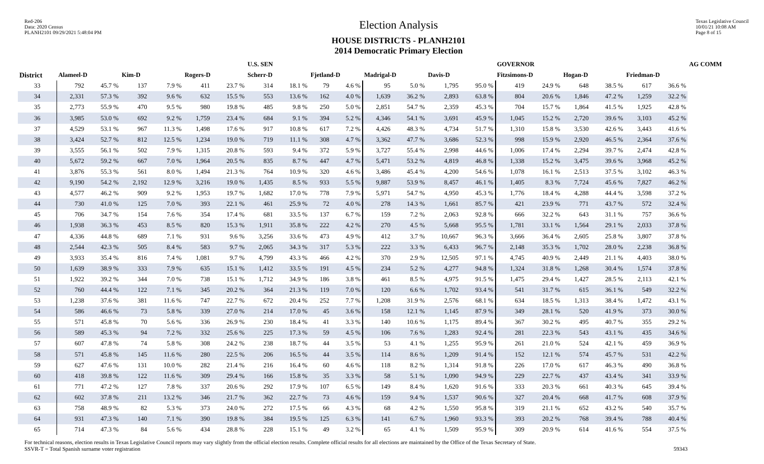Red-206
Data: 2020 Census
PLANH2101 09/29/2021 5:48:04 PM
Election Analysis
HOUSE DISTRICTS - PLANH2101
2014 Democratic Primary Election
Texas Legislative Council
10/01/21 10:08 AM
Page 8 of 15
| | | | | | | | U.S. SEN | | | | | | | | GOVERNOR | | | | | | AG COMM | |
| --- | --- | --- | --- | --- | --- | --- | --- | --- | --- | --- | --- | --- | --- | --- | --- | --- | --- | --- | --- | --- | --- | --- |
| District | Alameel-D | | Kim-D | | Rogers-D | | Scherr-D | | Fjetland-D | | Madrigal-D | | Davis-D | | Fitzsimons-D | | Hogan-D | | Friedman-D | | | |
| 33 | 792 | 45.7 % | 137 | 7.9 % | 411 | 23.7 % | 314 | 18.1 % | 79 | 4.6 % | 95 | 5.0 % | 1,795 | 95.0 % | 419 | 24.9 % | 648 | 38.5 % | 617 | 36.6 % | | |
| 34 | 2,331 | 57.3 % | 392 | 9.6 % | 632 | 15.5 % | 553 | 13.6 % | 162 | 4.0 % | 1,639 | 36.2 % | 2,893 | 63.8 % | 804 | 20.6 % | 1,846 | 47.2 % | 1,259 | 32.2 % | | |
| 35 | 2,773 | 55.9 % | 470 | 9.5 % | 980 | 19.8 % | 485 | 9.8 % | 250 | 5.0 % | 2,851 | 54.7 % | 2,359 | 45.3 % | 704 | 15.7 % | 1,864 | 41.5 % | 1,925 | 42.8 % | | |
| 36 | 3,985 | 53.0 % | 692 | 9.2 % | 1,759 | 23.4 % | 684 | 9.1 % | 394 | 5.2 % | 4,346 | 54.1 % | 3,691 | 45.9 % | 1,045 | 15.2 % | 2,720 | 39.6 % | 3,103 | 45.2 % | | |
| 37 | 4,529 | 53.1 % | 967 | 11.3 % | 1,498 | 17.6 % | 917 | 10.8 % | 617 | 7.2 % | 4,426 | 48.3 % | 4,734 | 51.7 % | 1,310 | 15.8 % | 3,530 | 42.6 % | 3,443 | 41.6 % | | |
| 38 | 3,424 | 52.7 % | 812 | 12.5 % | 1,234 | 19.0 % | 719 | 11.1 % | 308 | 4.7 % | 3,362 | 47.7 % | 3,686 | 52.3 % | 998 | 15.9 % | 2,920 | 46.5 % | 2,364 | 37.6 % | | |
| 39 | 3,555 | 56.1 % | 502 | 7.9 % | 1,315 | 20.8 % | 593 | 9.4 % | 372 | 5.9 % | 3,727 | 55.4 % | 2,998 | 44.6 % | 1,006 | 17.4 % | 2,294 | 39.7 % | 2,474 | 42.8 % | | |
| 40 | 5,672 | 59.2 % | 667 | 7.0 % | 1,964 | 20.5 % | 835 | 8.7 % | 447 | 4.7 % | 5,471 | 53.2 % | 4,819 | 46.8 % | 1,338 | 15.2 % | 3,475 | 39.6 % | 3,968 | 45.2 % | | |
| 41 | 3,876 | 55.3 % | 561 | 8.0 % | 1,494 | 21.3 % | 764 | 10.9 % | 320 | 4.6 % | 3,486 | 45.4 % | 4,200 | 54.6 % | 1,078 | 16.1 % | 2,513 | 37.5 % | 3,102 | 46.3 % | | |
| 42 | 9,190 | 54.2 % | 2,192 | 12.9 % | 3,216 | 19.0 % | 1,435 | 8.5 % | 933 | 5.5 % | 9,887 | 53.9 % | 8,457 | 46.1 % | 1,405 | 8.3 % | 7,724 | 45.6 % | 7,827 | 46.2 % | | |
| 43 | 4,577 | 46.2 % | 909 | 9.2 % | 1,953 | 19.7 % | 1,682 | 17.0 % | 778 | 7.9 % | 5,971 | 54.7 % | 4,950 | 45.3 % | 1,776 | 18.4 % | 4,288 | 44.4 % | 3,598 | 37.2 % | | |
| 44 | 730 | 41.0 % | 125 | 7.0 % | 393 | 22.1 % | 461 | 25.9 % | 72 | 4.0 % | 278 | 14.3 % | 1,661 | 85.7 % | 421 | 23.9 % | 771 | 43.7 % | 572 | 32.4 % | | |
| 45 | 706 | 34.7 % | 154 | 7.6 % | 354 | 17.4 % | 681 | 33.5 % | 137 | 6.7 % | 159 | 7.2 % | 2,063 | 92.8 % | 666 | 32.2 % | 643 | 31.1 % | 757 | 36.6 % | | |
| 46 | 1,938 | 36.3 % | 453 | 8.5 % | 820 | 15.3 % | 1,911 | 35.8 % | 222 | 4.2 % | 270 | 4.5 % | 5,668 | 95.5 % | 1,781 | 33.1 % | 1,564 | 29.1 % | 2,033 | 37.8 % | | |
| 47 | 4,336 | 44.8 % | 689 | 7.1 % | 931 | 9.6 % | 3,256 | 33.6 % | 473 | 4.9 % | 412 | 3.7 % | 10,667 | 96.3 % | 3,666 | 36.4 % | 2,605 | 25.8 % | 3,807 | 37.8 % | | |
| 48 | 2,544 | 42.3 % | 505 | 8.4 % | 583 | 9.7 % | 2,065 | 34.3 % | 317 | 5.3 % | 222 | 3.3 % | 6,433 | 96.7 % | 2,148 | 35.3 % | 1,702 | 28.0 % | 2,238 | 36.8 % | | |
| 49 | 3,933 | 35.4 % | 816 | 7.4 % | 1,081 | 9.7 % | 4,799 | 43.3 % | 466 | 4.2 % | 370 | 2.9 % | 12,505 | 97.1 % | 4,745 | 40.9 % | 2,449 | 21.1 % | 4,403 | 38.0 % | | |
| 50 | 1,639 | 38.9 % | 333 | 7.9 % | 635 | 15.1 % | 1,412 | 33.5 % | 191 | 4.5 % | 234 | 5.2 % | 4,277 | 94.8 % | 1,324 | 31.8 % | 1,268 | 30.4 % | 1,574 | 37.8 % | | |
| 51 | 1,922 | 39.2 % | 344 | 7.0 % | 738 | 15.1 % | 1,712 | 34.9 % | 186 | 3.8 % | 461 | 8.5 % | 4,975 | 91.5 % | 1,475 | 29.4 % | 1,427 | 28.5 % | 2,113 | 42.1 % | | |
| 52 | 760 | 44.4 % | 122 | 7.1 % | 345 | 20.2 % | 364 | 21.3 % | 119 | 7.0 % | 120 | 6.6 % | 1,702 | 93.4 % | 541 | 31.7 % | 615 | 36.1 % | 549 | 32.2 % | | |
| 53 | 1,238 | 37.6 % | 381 | 11.6 % | 747 | 22.7 % | 672 | 20.4 % | 252 | 7.7 % | 1,208 | 31.9 % | 2,576 | 68.1 % | 634 | 18.5 % | 1,313 | 38.4 % | 1,472 | 43.1 % | | |
| 54 | 586 | 46.6 % | 73 | 5.8 % | 339 | 27.0 % | 214 | 17.0 % | 45 | 3.6 % | 158 | 12.1 % | 1,145 | 87.9 % | 349 | 28.1 % | 520 | 41.9 % | 373 | 30.0 % | | |
| 55 | 571 | 45.8 % | 70 | 5.6 % | 336 | 26.9 % | 230 | 18.4 % | 41 | 3.3 % | 140 | 10.6 % | 1,175 | 89.4 % | 367 | 30.2 % | 495 | 40.7 % | 355 | 29.2 % | | |
| 56 | 589 | 45.3 % | 94 | 7.2 % | 332 | 25.6 % | 225 | 17.3 % | 59 | 4.5 % | 106 | 7.6 % | 1,283 | 92.4 % | 281 | 22.3 % | 543 | 43.1 % | 435 | 34.6 % | | |
| 57 | 607 | 47.8 % | 74 | 5.8 % | 308 | 24.2 % | 238 | 18.7 % | 44 | 3.5 % | 53 | 4.1 % | 1,255 | 95.9 % | 261 | 21.0 % | 524 | 42.1 % | 459 | 36.9 % | | |
| 58 | 571 | 45.8 % | 145 | 11.6 % | 280 | 22.5 % | 206 | 16.5 % | 44 | 3.5 % | 114 | 8.6 % | 1,209 | 91.4 % | 152 | 12.1 % | 574 | 45.7 % | 531 | 42.2 % | | |
| 59 | 627 | 47.6 % | 131 | 10.0 % | 282 | 21.4 % | 216 | 16.4 % | 60 | 4.6 % | 118 | 8.2 % | 1,314 | 91.8 % | 226 | 17.0 % | 617 | 46.3 % | 490 | 36.8 % | | |
| 60 | 418 | 39.8 % | 122 | 11.6 % | 309 | 29.4 % | 166 | 15.8 % | 35 | 3.3 % | 58 | 5.1 % | 1,090 | 94.9 % | 229 | 22.7 % | 437 | 43.4 % | 341 | 33.9 % | | |
| 61 | 771 | 47.2 % | 127 | 7.8 % | 337 | 20.6 % | 292 | 17.9 % | 107 | 6.5 % | 149 | 8.4 % | 1,620 | 91.6 % | 333 | 20.3 % | 661 | 40.3 % | 645 | 39.4 % | | |
| 62 | 602 | 37.8 % | 211 | 13.2 % | 346 | 21.7 % | 362 | 22.7 % | 73 | 4.6 % | 159 | 9.4 % | 1,537 | 90.6 % | 327 | 20.4 % | 668 | 41.7 % | 608 | 37.9 % | | |
| 63 | 758 | 48.9 % | 82 | 5.3 % | 373 | 24.0 % | 272 | 17.5 % | 66 | 4.3 % | 68 | 4.2 % | 1,550 | 95.8 % | 319 | 21.1 % | 652 | 43.2 % | 540 | 35.7 % | | |
| 64 | 931 | 47.3 % | 140 | 7.1 % | 390 | 19.8 % | 384 | 19.5 % | 125 | 6.3 % | 141 | 6.7 % | 1,960 | 93.3 % | 393 | 20.2 % | 768 | 39.4 % | 788 | 40.4 % | | |
| 65 | 714 | 47.3 % | 84 | 5.6 % | 434 | 28.8 % | 228 | 15.1 % | 49 | 3.2 % | 65 | 4.1 % | 1,509 | 95.9 % | 309 | 20.9 % | 614 | 41.6 % | 554 | 37.5 % | | |
For technical reasons, election results in Texas Legislative Council reports may vary slightly from the official election results. Complete official results for all elections are maintained by the Office of the Texas Secretary of State.
SSVR-T = Total Spanish surname voter registration 59343